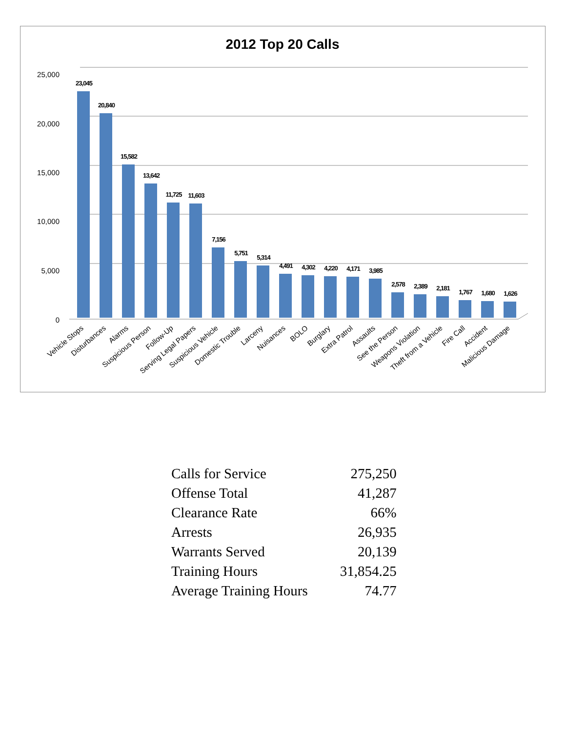2012 Top 20 Calls
25,000
20,000
15,000
10,000
5,000
0
23,045
20,840
15,582
13,642
11,725
11,603
7,156
5,751
5,314
4,491
4,302
4,220
4,171
3,985
2,578
2,389
2,181
1,767
1,680
1,626
Vehicle Stops
Disturbances
Alarms
Suspicious Person
Follow-Up
Serving Legal Papers
Suspicious Vehicle
Domestic Trouble
Larceny
Nuisances
BOLO
Burglary
Extra Patrol
Assaults
See the Person
Weapons Violation
Theft from a Vehicle
Fire Call
Accident
Malicious Damage
| Calls for Service | 275,250 |
| Offense Total | 41,287 |
| Clearance Rate | 66% |
| Arrests | 26,935 |
| Warrants Served | 20,139 |
| Training Hours | 31,854.25 |
| Average Training Hours | 74.77 |